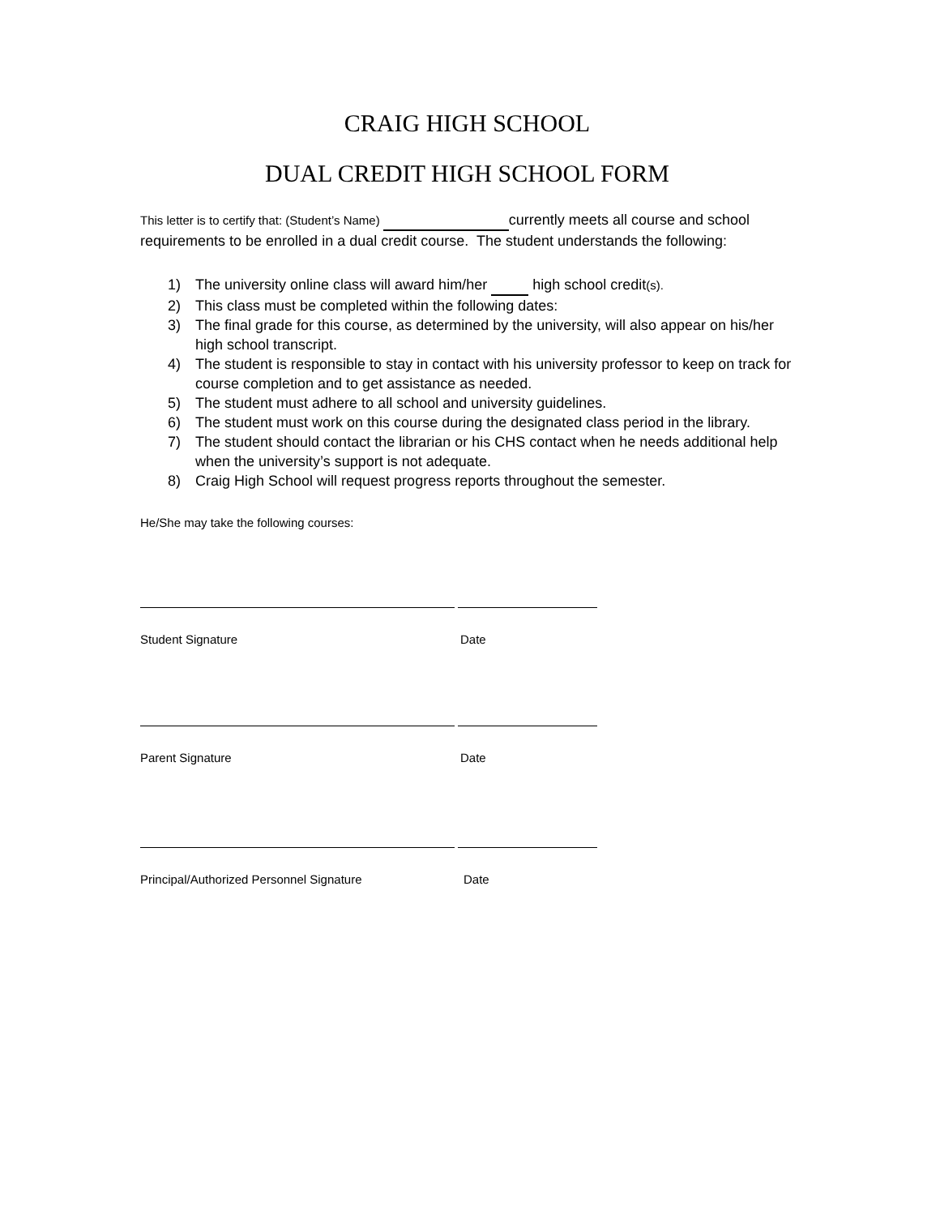CRAIG HIGH SCHOOL
DUAL CREDIT HIGH SCHOOL FORM
This letter is to certify that: (Student’s Name) currently meets all course and school requirements to be enrolled in a dual credit course. The student understands the following:
1) The university online class will award him/her high school credit(s).
2) This class must be completed within the following dates:
3) The final grade for this course, as determined by the university, will also appear on his/her high school transcript.
4) The student is responsible to stay in contact with his university professor to keep on track for course completion and to get assistance as needed.
5) The student must adhere to all school and university guidelines.
6) The student must work on this course during the designated class period in the library.
7) The student should contact the librarian or his CHS contact when he needs additional help when the university’s support is not adequate.
8) Craig High School will request progress reports throughout the semester.
He/She may take the following courses:
Student Signature Date
Parent Signature Date
Principal/Authorized Personnel Signature Date